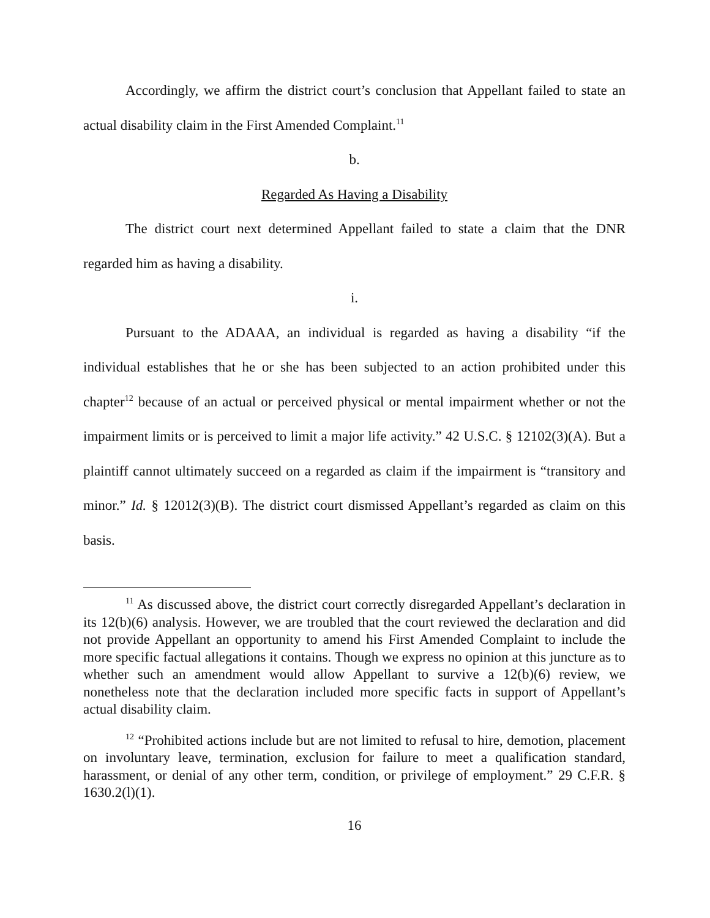Accordingly, we affirm the district court’s conclusion that Appellant failed to state an actual disability claim in the First Amended Complaint.<sup>11</sup>
b.
Regarded As Having a Disability
The district court next determined Appellant failed to state a claim that the DNR regarded him as having a disability.
i.
Pursuant to the ADAAA, an individual is regarded as having a disability “if the individual establishes that he or she has been subjected to an action prohibited under this chapter<sup>12</sup> because of an actual or perceived physical or mental impairment whether or not the impairment limits or is perceived to limit a major life activity.” 42 U.S.C. § 12102(3)(A). But a plaintiff cannot ultimately succeed on a regarded as claim if the impairment is “transitory and minor.” Id. § 12012(3)(B). The district court dismissed Appellant’s regarded as claim on this basis.
<sup>11</sup> As discussed above, the district court correctly disregarded Appellant’s declaration in its 12(b)(6) analysis. However, we are troubled that the court reviewed the declaration and did not provide Appellant an opportunity to amend his First Amended Complaint to include the more specific factual allegations it contains. Though we express no opinion at this juncture as to whether such an amendment would allow Appellant to survive a 12(b)(6) review, we nonetheless note that the declaration included more specific facts in support of Appellant’s actual disability claim.
<sup>12</sup> “Prohibited actions include but are not limited to refusal to hire, demotion, placement on involuntary leave, termination, exclusion for failure to meet a qualification standard, harassment, or denial of any other term, condition, or privilege of employment.” 29 C.F.R. § 1630.2(l)(1).
16